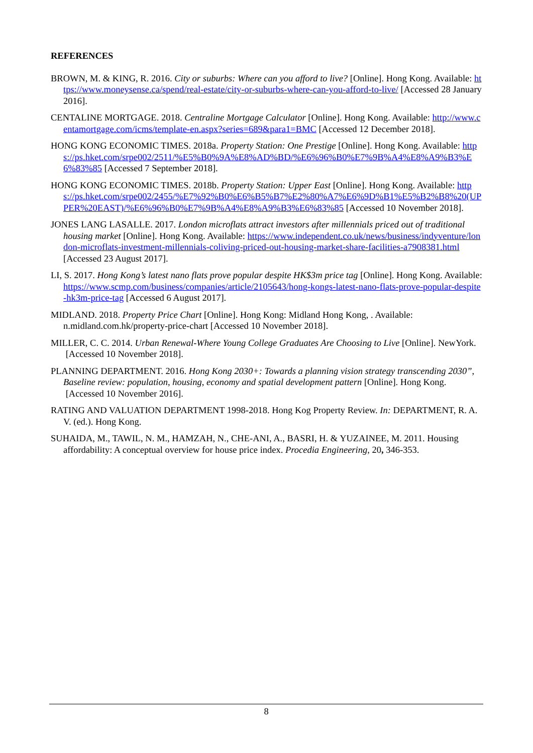REFERENCES
BROWN, M. & KING, R. 2016. City or suburbs: Where can you afford to live? [Online]. Hong Kong. Available: https://www.moneysense.ca/spend/real-estate/city-or-suburbs-where-can-you-afford-to-live/ [Accessed 28 January 2016].
CENTALINE MORTGAGE. 2018. Centraline Mortgage Calculator [Online]. Hong Kong. Available: http://www.centamortgage.com/icms/template-en.aspx?series=689&para1=BMC [Accessed 12 December 2018].
HONG KONG ECONOMIC TIMES. 2018a. Property Station: One Prestige [Online]. Hong Kong. Available: https://ps.hket.com/srpe002/2511/%E5%B0%9A%E8%AD%BD/%E6%96%B0%E7%9B%A4%E8%A9%B3%E6%83%85 [Accessed 7 September 2018].
HONG KONG ECONOMIC TIMES. 2018b. Property Station: Upper East [Online]. Hong Kong. Available: https://ps.hket.com/srpe002/2455/%E7%92%B0%E6%B5%B7%E2%80%A7%E6%9D%B1%E5%B2%B8%20(UPPER%20EAST)/%E6%96%B0%E7%9B%A4%E8%A9%B3%E6%83%85 [Accessed 10 November 2018].
JONES LANG LASALLE. 2017. London microflats attract investors after millennials priced out of traditional housing market [Online]. Hong Kong. Available: https://www.independent.co.uk/news/business/indyventure/london-microflats-investment-millennials-coliving-priced-out-housing-market-share-facilities-a7908381.html [Accessed 23 August 2017].
LI, S. 2017. Hong Kong’s latest nano flats prove popular despite HK$3m price tag [Online]. Hong Kong. Available: https://www.scmp.com/business/companies/article/2105643/hong-kongs-latest-nano-flats-prove-popular-despite-hk3m-price-tag [Accessed 6 August 2017].
MIDLAND. 2018. Property Price Chart [Online]. Hong Kong: Midland Hong Kong, . Available: n.midland.com.hk/property-price-chart [Accessed 10 November 2018].
MILLER, C. C. 2014. Urban Renewal-Where Young College Graduates Are Choosing to Live [Online]. NewYork. [Accessed 10 November 2018].
PLANNING DEPARTMENT. 2016. Hong Kong 2030+: Towards a planning vision strategy transcending 2030”, Baseline review: population, housing, economy and spatial development pattern [Online]. Hong Kong. [Accessed 10 November 2016].
RATING AND VALUATION DEPARTMENT 1998-2018. Hong Kog Property Review. In: DEPARTMENT, R. A. V. (ed.). Hong Kong.
SUHAIDA, M., TAWIL, N. M., HAMZAH, N., CHE-ANI, A., BASRI, H. & YUZAINEE, M. 2011. Housing affordability: A conceptual overview for house price index. Procedia Engineering, 20, 346-353.
8